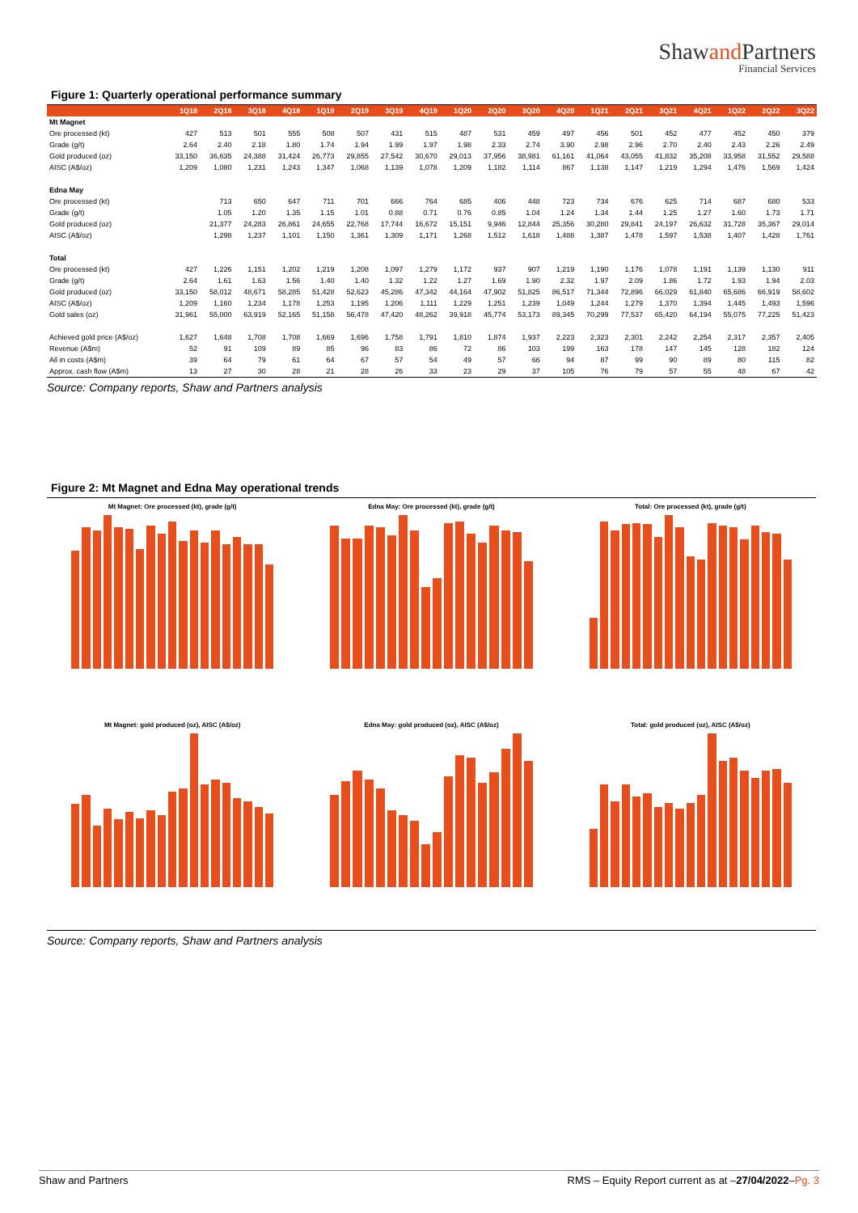Shawand Partners
Financial Services
Figure 1: Quarterly operational performance summary
| | 1Q18 | 2Q18 | 3Q18 | 4Q18 | 1Q19 | 2Q19 | 3Q19 | 4Q19 | 1Q20 | 2Q20 | 3Q20 | 4Q20 | 1Q21 | 2Q21 | 3Q21 | 4Q21 | 1Q22 | 2Q22 | 3Q22 |
| --- | --- | --- | --- | --- | --- | --- | --- | --- | --- | --- | --- | --- | --- | --- | --- | --- | --- | --- | --- |
| Mt Magnet | | | | | | | | | | | | | | | | | | | |
| Ore processed (kt) | 427 | 513 | 501 | 555 | 508 | 507 | 431 | 515 | 487 | 531 | 459 | 497 | 456 | 501 | 452 | 477 | 452 | 450 | 379 |
| Grade (g/t) | 2.64 | 2.40 | 2.18 | 1.80 | 1.74 | 1.94 | 1.99 | 1.97 | 1.98 | 2.33 | 2.74 | 3.90 | 2.98 | 2.96 | 2.70 | 2.40 | 2.43 | 2.26 | 2.49 |
| Gold produced (oz) | 33,150 | 36,635 | 24,388 | 31,424 | 26,773 | 29,855 | 27,542 | 30,670 | 29,013 | 37,956 | 38,981 | 61,161 | 41,064 | 43,055 | 41,832 | 35,208 | 33,958 | 31,552 | 29,588 |
| AISC (A$/oz) | 1,209 | 1,080 | 1,231 | 1,243 | 1,347 | 1,068 | 1,139 | 1,078 | 1,209 | 1,182 | 1,114 | 867 | 1,138 | 1,147 | 1,219 | 1,294 | 1,476 | 1,569 | 1,424 |
| Edna May | | | | | | | | | | | | | | | | | | | |
| Ore processed (kt) | | 713 | 650 | 647 | 711 | 701 | 666 | 764 | 685 | 406 | 448 | 723 | 734 | 676 | 625 | 714 | 687 | 680 | 533 |
| Grade (g/t) | | 1.05 | 1.20 | 1.35 | 1.15 | 1.01 | 0.88 | 0.71 | 0.76 | 0.85 | 1.04 | 1.24 | 1.34 | 1.44 | 1.25 | 1.27 | 1.60 | 1.73 | 1.71 |
| Gold produced (oz) | | 21,377 | 24,283 | 26,861 | 24,655 | 22,768 | 17,744 | 16,672 | 15,151 | 9,946 | 12,844 | 25,356 | 30,280 | 29,841 | 24,197 | 26,632 | 31,728 | 35,367 | 29,014 |
| AISC (A$/oz) | | 1,298 | 1,237 | 1,101 | 1,150 | 1,361 | 1,309 | 1,171 | 1,268 | 1,512 | 1,618 | 1,488 | 1,387 | 1,478 | 1,597 | 1,538 | 1,407 | 1,428 | 1,761 |
| Total | | | | | | | | | | | | | | | | | | | |
| Ore processed (kt) | 427 | 1,226 | 1,151 | 1,202 | 1,219 | 1,208 | 1,097 | 1,279 | 1,172 | 937 | 907 | 1,219 | 1,190 | 1,176 | 1,078 | 1,191 | 1,139 | 1,130 | 911 |
| Grade (g/t) | 2.64 | 1.61 | 1.63 | 1.56 | 1.40 | 1.40 | 1.32 | 1.22 | 1.27 | 1.69 | 1.90 | 2.32 | 1.97 | 2.09 | 1.86 | 1.72 | 1.93 | 1.94 | 2.03 |
| Gold produced (oz) | 33,150 | 58,012 | 48,671 | 58,285 | 51,428 | 52,623 | 45,286 | 47,342 | 44,164 | 47,902 | 51,825 | 86,517 | 71,344 | 72,896 | 66,029 | 61,840 | 65,686 | 66,919 | 58,602 |
| AISC (A$/oz) | 1,209 | 1,160 | 1,234 | 1,178 | 1,253 | 1,195 | 1,206 | 1,111 | 1,229 | 1,251 | 1,239 | 1,049 | 1,244 | 1,279 | 1,370 | 1,394 | 1,445 | 1,493 | 1,596 |
| Gold sales (oz) | 31,961 | 55,000 | 63,919 | 52,165 | 51,158 | 56,478 | 47,420 | 48,262 | 39,918 | 45,774 | 53,173 | 89,345 | 70,299 | 77,537 | 65,420 | 64,194 | 55,075 | 77,225 | 51,423 |
| Achieved gold price (A$/oz) | 1,627 | 1,648 | 1,708 | 1,708 | 1,669 | 1,696 | 1,758 | 1,791 | 1,810 | 1,874 | 1,937 | 2,223 | 2,323 | 2,301 | 2,242 | 2,254 | 2,317 | 2,357 | 2,405 |
| Revenue (A$m) | 52 | 91 | 109 | 89 | 85 | 96 | 83 | 86 | 72 | 86 | 103 | 199 | 163 | 178 | 147 | 145 | 128 | 182 | 124 |
| All in costs (A$m) | 39 | 64 | 79 | 61 | 64 | 67 | 57 | 54 | 49 | 57 | 66 | 94 | 87 | 99 | 90 | 89 | 80 | 115 | 82 |
| Approx. cash flow (A$m) | 13 | 27 | 30 | 28 | 21 | 28 | 26 | 33 | 23 | 29 | 37 | 105 | 76 | 79 | 57 | 55 | 48 | 67 | 42 |
Source: Company reports, Shaw and Partners analysis
Figure 2: Mt Magnet and Edna May operational trends
Mt Magnet: Ore processed (kt), grade (g/t)
Edna May: Ore processed (kt), grade (g/t)
Total: Ore processed (kt), grade (g/t)
Mt Magnet: gold produced (oz), AISC (A$/oz)
Edna May: gold produced (oz), AISC (A$/oz)
Total: gold produced (oz), AISC (A$/oz)
Source: Company reports, Shaw and Partners analysis
Shaw and Partners RMS – Equity Report current as at –27/04/2022–Pg. 3